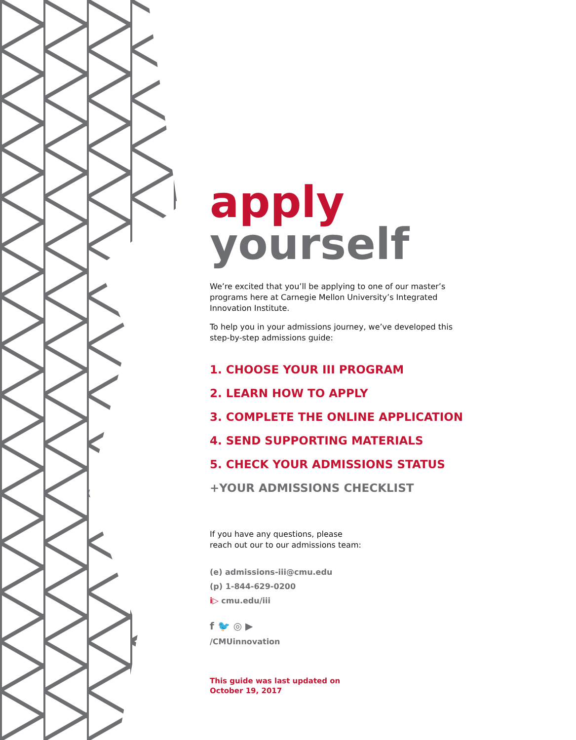apply
yourself
We’re excited that you’ll be applying to one of our master’s programs here at Carnegie Mellon University’s Integrated Innovation Institute.
To help you in your admissions journey, we’ve developed this step-by-step admissions guide:
1. CHOOSE YOUR III PROGRAM
2. LEARN HOW TO APPLY
3. COMPLETE THE ONLINE APPLICATION
4. SEND SUPPORTING MATERIALS
5. CHECK YOUR ADMISSIONS STATUS
+YOUR ADMISSIONS CHECKLIST
If you have any questions, please
reach out our to our admissions team:
(e) admissions-iii@cmu.edu
(p) 1-844-629-0200
i▷ cmu.edu/iii
f 🐦 ◎ ▶
/CMUinnovation
This guide was last updated on
October 19, 2017